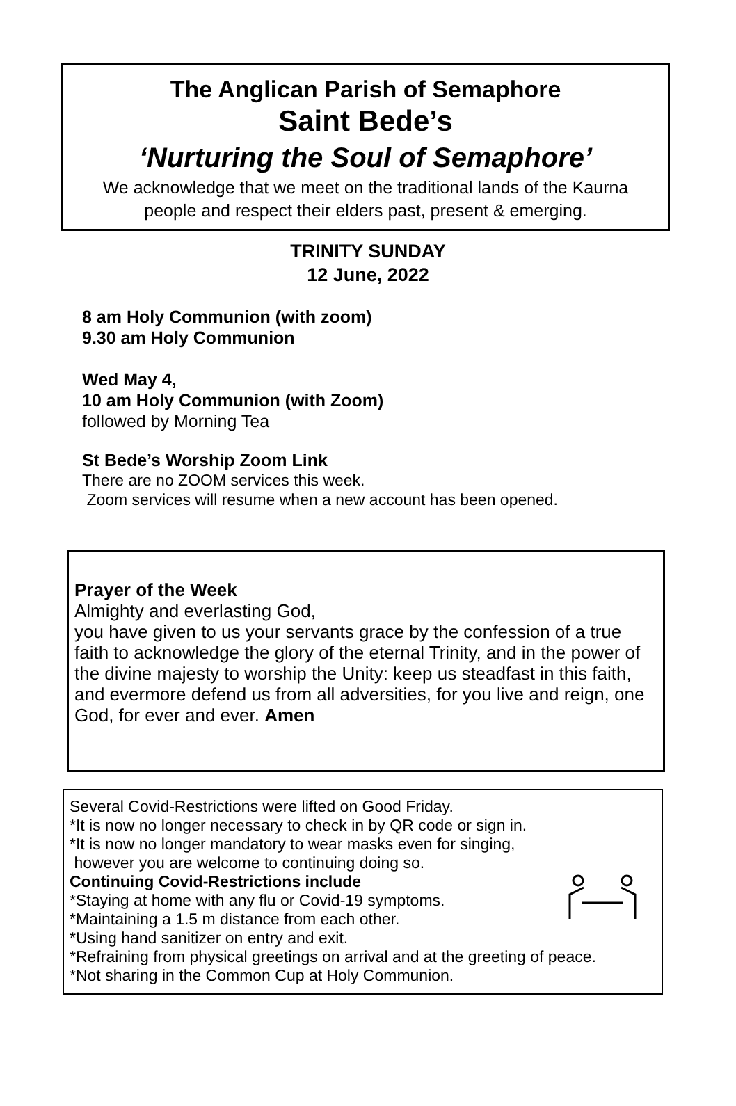The Anglican Parish of Semaphore
Saint Bede’s
‘Nurturing the Soul of Semaphore’
We acknowledge that we meet on the traditional lands of the Kaurna
people and respect their elders past, present & emerging.
TRINITY SUNDAY
12 June, 2022
8 am Holy Communion (with zoom)
9.30 am Holy Communion
Wed May 4,
10 am Holy Communion (with Zoom)
followed by Morning Tea
St Bede’s Worship Zoom Link
There are no ZOOM services this week.
Zoom services will resume when a new account has been opened.
Prayer of the Week
Almighty and everlasting God,
you have given to us your servants grace by the confession of a true faith to acknowledge the glory of the eternal Trinity, and in the power of the divine majesty to worship the Unity: keep us steadfast in this faith, and evermore defend us from all adversities, for you live and reign, one God, for ever and ever. Amen
Several Covid-Restrictions were lifted on Good Friday.
*It is now no longer necessary to check in by QR code or sign in.
*It is now no longer mandatory to wear masks even for singing,
however you are welcome to continuing doing so.
Continuing Covid-Restrictions include
*Staying at home with any flu or Covid-19 symptoms.
*Maintaining a 1.5 m distance from each other.
*Using hand sanitizer on entry and exit.
*Refraining from physical greetings on arrival and at the greeting of peace.
*Not sharing in the Common Cup at Holy Communion.